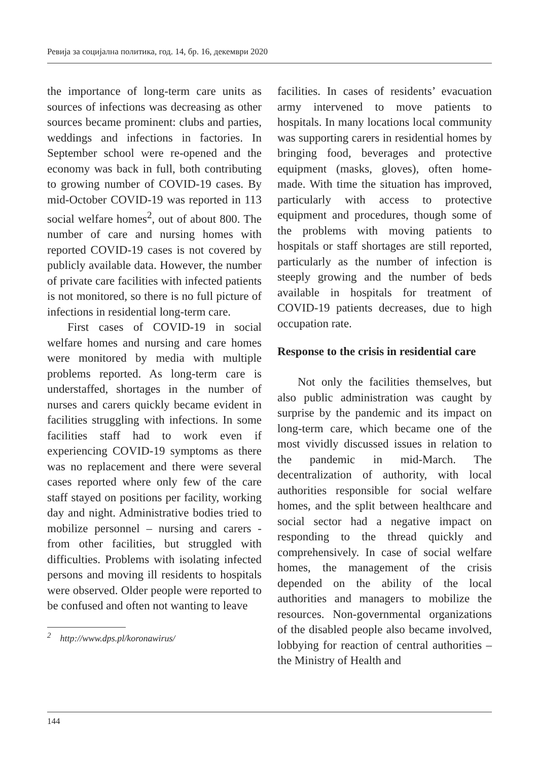Ревија за социјална политика, год. 14, бр. 16, декември 2020
the importance of long-term care units as sources of infections was decreasing as other sources became prominent: clubs and parties, weddings and infections in factories. In September school were re-opened and the economy was back in full, both contributing to growing number of COVID-19 cases. By mid-October COVID-19 was reported in 113 social welfare homes<sup>2</sup>, out of about 800. The number of care and nursing homes with reported COVID-19 cases is not covered by publicly available data. However, the number of private care facilities with infected patients is not monitored, so there is no full picture of infections in residential long-term care.
First cases of COVID-19 in social welfare homes and nursing and care homes were monitored by media with multiple problems reported. As long-term care is understaffed, shortages in the number of nurses and carers quickly became evident in facilities struggling with infections. In some facilities staff had to work even if experiencing COVID-19 symptoms as there was no replacement and there were several cases reported where only few of the care staff stayed on positions per facility, working day and night. Administrative bodies tried to mobilize personnel – nursing and carers - from other facilities, but struggled with difficulties. Problems with isolating infected persons and moving ill residents to hospitals were observed. Older people were reported to be confused and often not wanting to leave
<sup>2</sup> http://www.dps.pl/koronawirus/
facilities. In cases of residents’ evacuation army intervened to move patients to hospitals. In many locations local community was supporting carers in residential homes by bringing food, beverages and protective equipment (masks, gloves), often home-made. With time the situation has improved, particularly with access to protective equipment and procedures, though some of the problems with moving patients to hospitals or staff shortages are still reported, particularly as the number of infection is steeply growing and the number of beds available in hospitals for treatment of COVID-19 patients decreases, due to high occupation rate.
Response to the crisis in residential care
Not only the facilities themselves, but also public administration was caught by surprise by the pandemic and its impact on long-term care, which became one of the most vividly discussed issues in relation to the pandemic in mid-March. The decentralization of authority, with local authorities responsible for social welfare homes, and the split between healthcare and social sector had a negative impact on responding to the thread quickly and comprehensively. In case of social welfare homes, the management of the crisis depended on the ability of the local authorities and managers to mobilize the resources. Non-governmental organizations of the disabled people also became involved, lobbying for reaction of central authorities – the Ministry of Health and
144